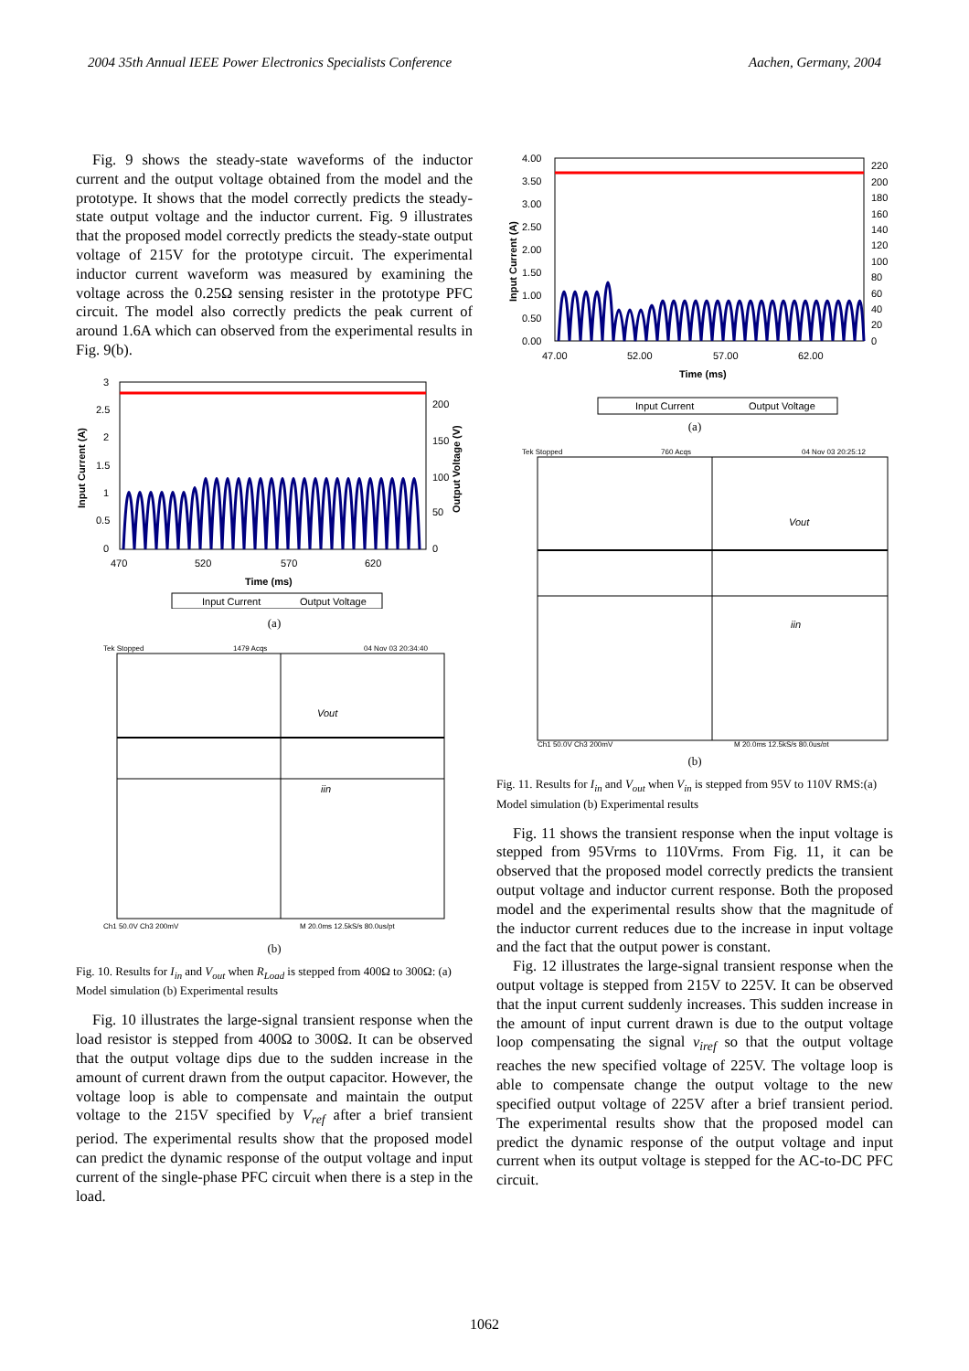2004 35th Annual IEEE Power Electronics Specialists Conference Aachen, Germany, 2004
Fig. 9 shows the steady-state waveforms of the inductor current and the output voltage obtained from the model and the prototype. It shows that the model correctly predicts the steady-state output voltage and the inductor current. Fig. 9 illustrates that the proposed model correctly predicts the steady-state output voltage of 215V for the prototype circuit. The experimental inductor current waveform was measured by examining the voltage across the 0.25Ω sensing resister in the prototype PFC circuit. The model also correctly predicts the peak current of around 1.6A which can observed from the experimental results in Fig. 9(b).
3
2.5
2
1.5
1
0.5
0
200
150
100
50
0
470
520
570
620
Time (ms)
Input Current (A)
Output Voltage (V)
Input Current
Output Voltage
(a)
Tek Stopped
1479 Acqs
04 Nov 03 20:34:40
Vout
iin
Ch1 50.0V Ch3 200mV
M 20.0ms 12.5kS/s 80.0us/pt
(b)
Fig. 10. Results for I<sub>in</sub> and V<sub>out</sub> when R<sub>Load</sub> is stepped from 400Ω to 300Ω: (a) Model simulation (b) Experimental results
Fig. 10 illustrates the large-signal transient response when the load resistor is stepped from 400Ω to 300Ω. It can be observed that the output voltage dips due to the sudden increase in the amount of current drawn from the output capacitor. However, the voltage loop is able to compensate and maintain the output voltage to the 215V specified by V<sub>ref</sub> after a brief transient period. The experimental results show that the proposed model can predict the dynamic response of the output voltage and input current of the single-phase PFC circuit when there is a step in the load.
4.00
3.50
3.00
2.50
2.00
1.50
1.00
0.50
0.00
220
200
180
160
140
120
100
80
60
40
20
0
47.00
52.00
57.00
62.00
Time (ms)
Input Current (A)
Input Current
Output Voltage
(a)
Tek Stopped
760 Acqs
04 Nov 03 20:25:12
Vout
iin
Ch1 50.0V Ch3 200mV
M 20.0ms 12.5kS/s 80.0us/pt
(b)
Fig. 11. Results for I<sub>in</sub> and V<sub>out</sub> when V<sub>in</sub> is stepped from 95V to 110V RMS:(a) Model simulation (b) Experimental results
Fig. 11 shows the transient response when the input voltage is stepped from 95Vrms to 110Vrms. From Fig. 11, it can be observed that the proposed model correctly predicts the transient output voltage and inductor current response. Both the proposed model and the experimental results show that the magnitude of the inductor current reduces due to the increase in input voltage and the fact that the output power is constant.
Fig. 12 illustrates the large-signal transient response when the output voltage is stepped from 215V to 225V. It can be observed that the input current suddenly increases. This sudden increase in the amount of input current drawn is due to the output voltage loop compensating the signal v<sub>iref</sub> so that the output voltage reaches the new specified voltage of 225V. The voltage loop is able to compensate change the output voltage to the new specified output voltage of 225V after a brief transient period. The experimental results show that the proposed model can predict the dynamic response of the output voltage and input current when its output voltage is stepped for the AC-to-DC PFC circuit.
1062